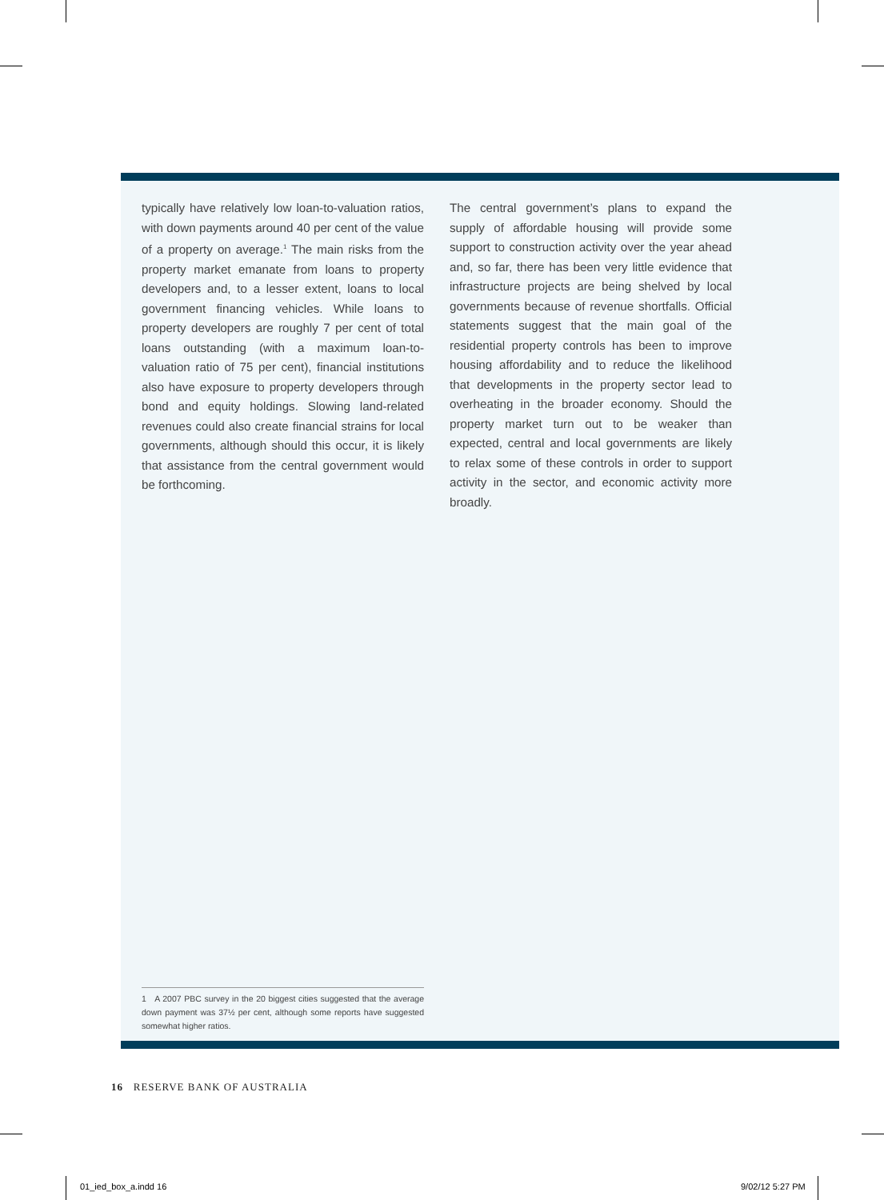typically have relatively low loan-to-valuation ratios, with down payments around 40 per cent of the value of a property on average.<sup>1</sup> The main risks from the property market emanate from loans to property developers and, to a lesser extent, loans to local government financing vehicles. While loans to property developers are roughly 7 per cent of total loans outstanding (with a maximum loan-to-valuation ratio of 75 per cent), financial institutions also have exposure to property developers through bond and equity holdings. Slowing land-related revenues could also create financial strains for local governments, although should this occur, it is likely that assistance from the central government would be forthcoming.
The central government’s plans to expand the supply of affordable housing will provide some support to construction activity over the year ahead and, so far, there has been very little evidence that infrastructure projects are being shelved by local governments because of revenue shortfalls. Official statements suggest that the main goal of the residential property controls has been to improve housing affordability and to reduce the likelihood that developments in the property sector lead to overheating in the broader economy. Should the property market turn out to be weaker than expected, central and local governments are likely to relax some of these controls in order to support activity in the sector, and economic activity more broadly.
1 A 2007 PBC survey in the 20 biggest cities suggested that the average down payment was 37½ per cent, although some reports have suggested somewhat higher ratios.
16 RESERVE BANK OF AUSTRALIA
01_ied_box_a.indd 16 9/02/12 5:27 PM